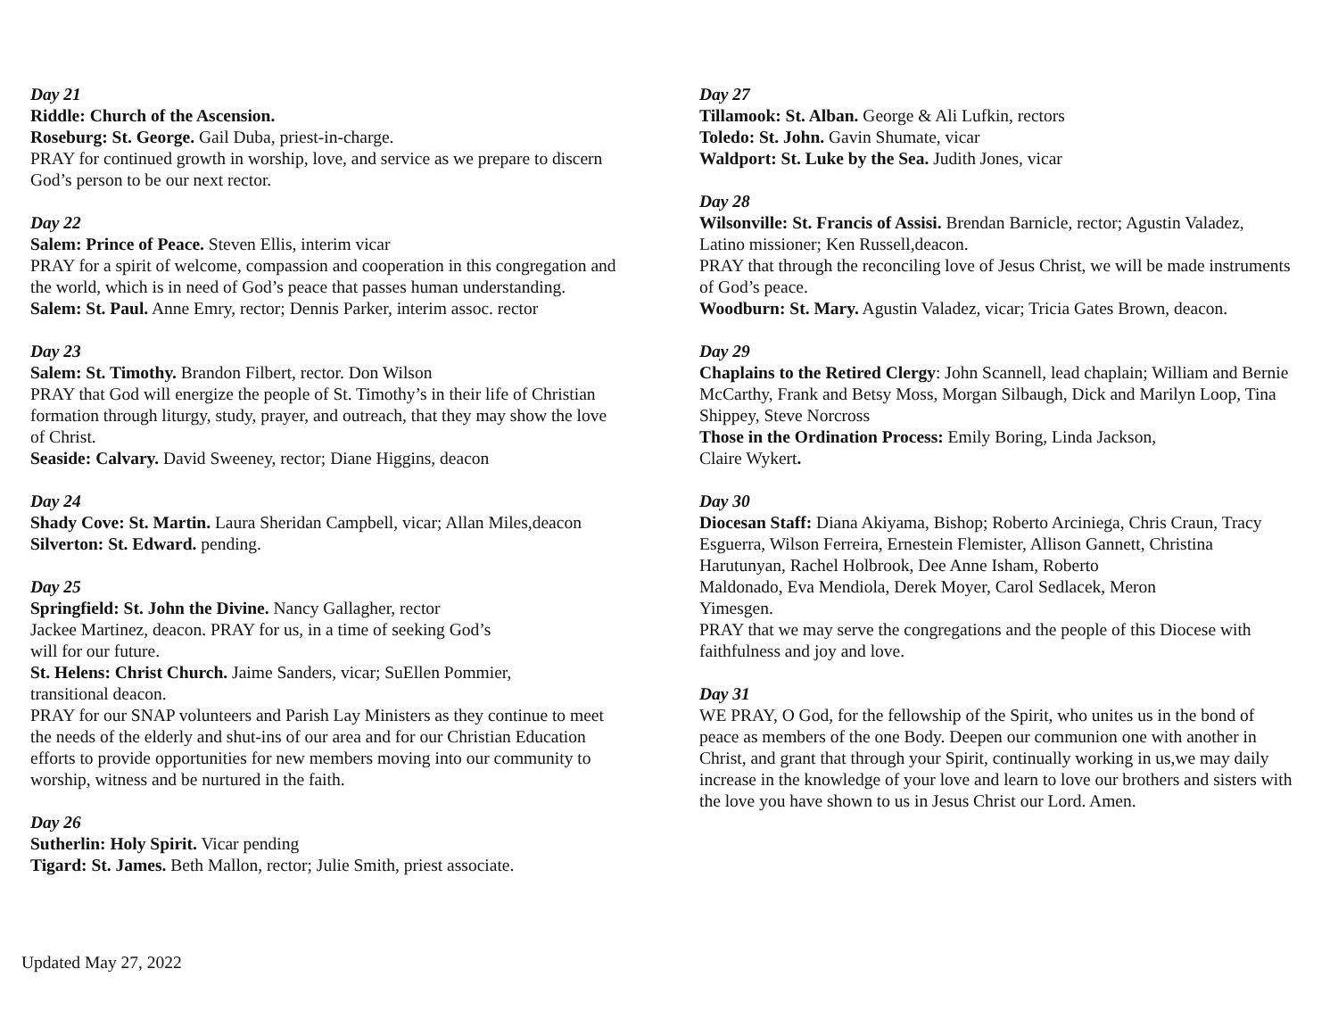Day 21
Riddle: Church of the Ascension.
Roseburg: St. George. Gail Duba, priest-in-charge.
PRAY for continued growth in worship, love, and service as we prepare to discern God’s person to be our next rector.
Day 22
Salem: Prince of Peace. Steven Ellis, interim vicar
PRAY for a spirit of welcome, compassion and cooperation in this congregation and the world, which is in need of God’s peace that passes human understanding.
Salem: St. Paul. Anne Emry, rector; Dennis Parker, interim assoc. rector
Day 23
Salem: St. Timothy. Brandon Filbert, rector. Don Wilson
PRAY that God will energize the people of St. Timothy’s in their life of Christian formation through liturgy, study, prayer, and outreach, that they may show the love of Christ.
Seaside: Calvary. David Sweeney, rector; Diane Higgins, deacon
Day 24
Shady Cove: St. Martin. Laura Sheridan Campbell, vicar; Allan Miles,deacon
Silverton: St. Edward. pending.
Day 25
Springfield: St. John the Divine. Nancy Gallagher, rector
Jackee Martinez, deacon. PRAY for us, in a time of seeking God’s
will for our future.
St. Helens: Christ Church. Jaime Sanders, vicar; SuEllen Pommier,
transitional deacon.
PRAY for our SNAP volunteers and Parish Lay Ministers as they continue to meet the needs of the elderly and shut-ins of our area and for our Christian Education efforts to provide opportunities for new members moving into our community to worship, witness and be nurtured in the faith.
Day 26
Sutherlin: Holy Spirit. Vicar pending
Tigard: St. James. Beth Mallon, rector; Julie Smith, priest associate.
Day 27
Tillamook: St. Alban. George & Ali Lufkin, rectors
Toledo: St. John. Gavin Shumate, vicar
Waldport: St. Luke by the Sea. Judith Jones, vicar
Day 28
Wilsonville: St. Francis of Assisi. Brendan Barnicle, rector; Agustin Valadez, Latino missioner; Ken Russell,deacon.
PRAY that through the reconciling love of Jesus Christ, we will be made instruments of God’s peace.
Woodburn: St. Mary. Agustin Valadez, vicar; Tricia Gates Brown, deacon.
Day 29
Chaplains to the Retired Clergy: John Scannell, lead chaplain; William and Bernie McCarthy, Frank and Betsy Moss, Morgan Silbaugh, Dick and Marilyn Loop, Tina Shippey, Steve Norcross
Those in the Ordination Process: Emily Boring, Linda Jackson,
Claire Wykert.
Day 30
Diocesan Staff: Diana Akiyama, Bishop; Roberto Arciniega, Chris Craun, Tracy Esguerra, Wilson Ferreira, Ernestein Flemister, Allison Gannett, Christina Harutunyan, Rachel Holbrook, Dee Anne Isham, Roberto
Maldonado, Eva Mendiola, Derek Moyer, Carol Sedlacek, Meron
Yimesgen.
PRAY that we may serve the congregations and the people of this Diocese with faithfulness and joy and love.
Day 31
WE PRAY, O God, for the fellowship of the Spirit, who unites us in the bond of peace as members of the one Body. Deepen our communion one with another in Christ, and grant that through your Spirit, continually working in us,we may daily increase in the knowledge of your love and learn to love our brothers and sisters with the love you have shown to us in Jesus Christ our Lord. Amen.
Updated May 27, 2022